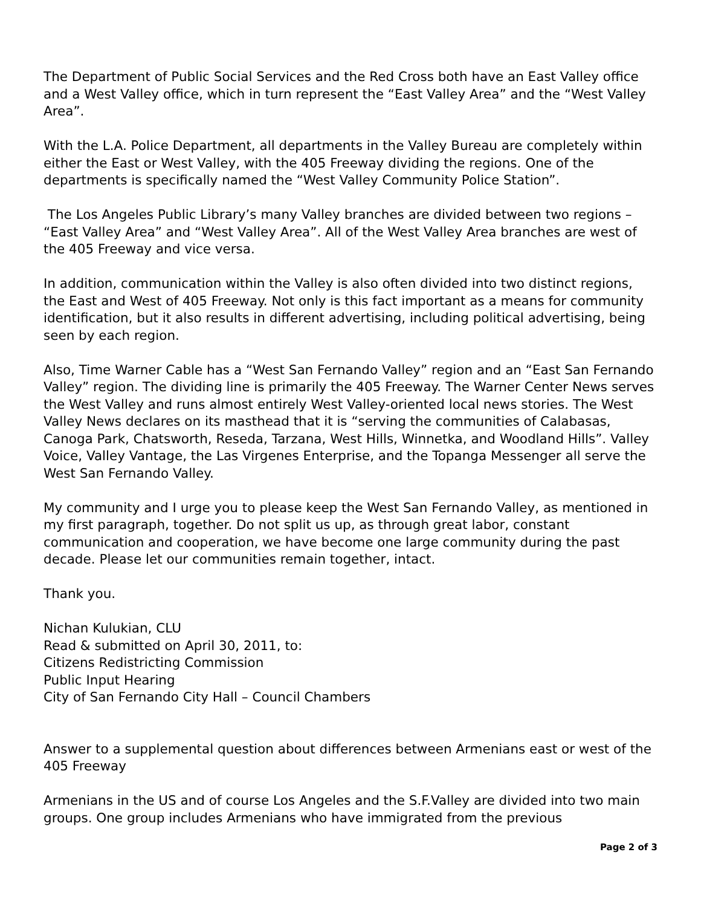The Department of Public Social Services and the Red Cross both have an East Valley office and a West Valley office, which in turn represent the “East Valley Area” and the “West Valley Area”.
With the L.A. Police Department, all departments in the Valley Bureau are completely within either the East or West Valley, with the 405 Freeway dividing the regions. One of the departments is specifically named the “West Valley Community Police Station”.
The Los Angeles Public Library’s many Valley branches are divided between two regions – “East Valley Area” and “West Valley Area”. All of the West Valley Area branches are west of the 405 Freeway and vice versa.
In addition, communication within the Valley is also often divided into two distinct regions, the East and West of 405 Freeway. Not only is this fact important as a means for community identification, but it also results in different advertising, including political advertising, being seen by each region.
Also, Time Warner Cable has a “West San Fernando Valley” region and an “East San Fernando Valley” region. The dividing line is primarily the 405 Freeway. The Warner Center News serves the West Valley and runs almost entirely West Valley-oriented local news stories. The West Valley News declares on its masthead that it is “serving the communities of Calabasas, Canoga Park, Chatsworth, Reseda, Tarzana, West Hills, Winnetka, and Woodland Hills”. Valley Voice, Valley Vantage, the Las Virgenes Enterprise, and the Topanga Messenger all serve the West San Fernando Valley.
My community and I urge you to please keep the West San Fernando Valley, as mentioned in my first paragraph, together. Do not split us up, as through great labor, constant communication and cooperation, we have become one large community during the past decade. Please let our communities remain together, intact.
Thank you.
Nichan Kulukian, CLU
Read & submitted on April 30, 2011, to:
Citizens Redistricting Commission
Public Input Hearing
City of San Fernando City Hall – Council Chambers
Answer to a supplemental question about differences between Armenians east or west of the 405 Freeway
Armenians in the US and of course Los Angeles and the S.F.Valley are divided into two main groups. One group includes Armenians who have immigrated from the previous
Page 2 of 3